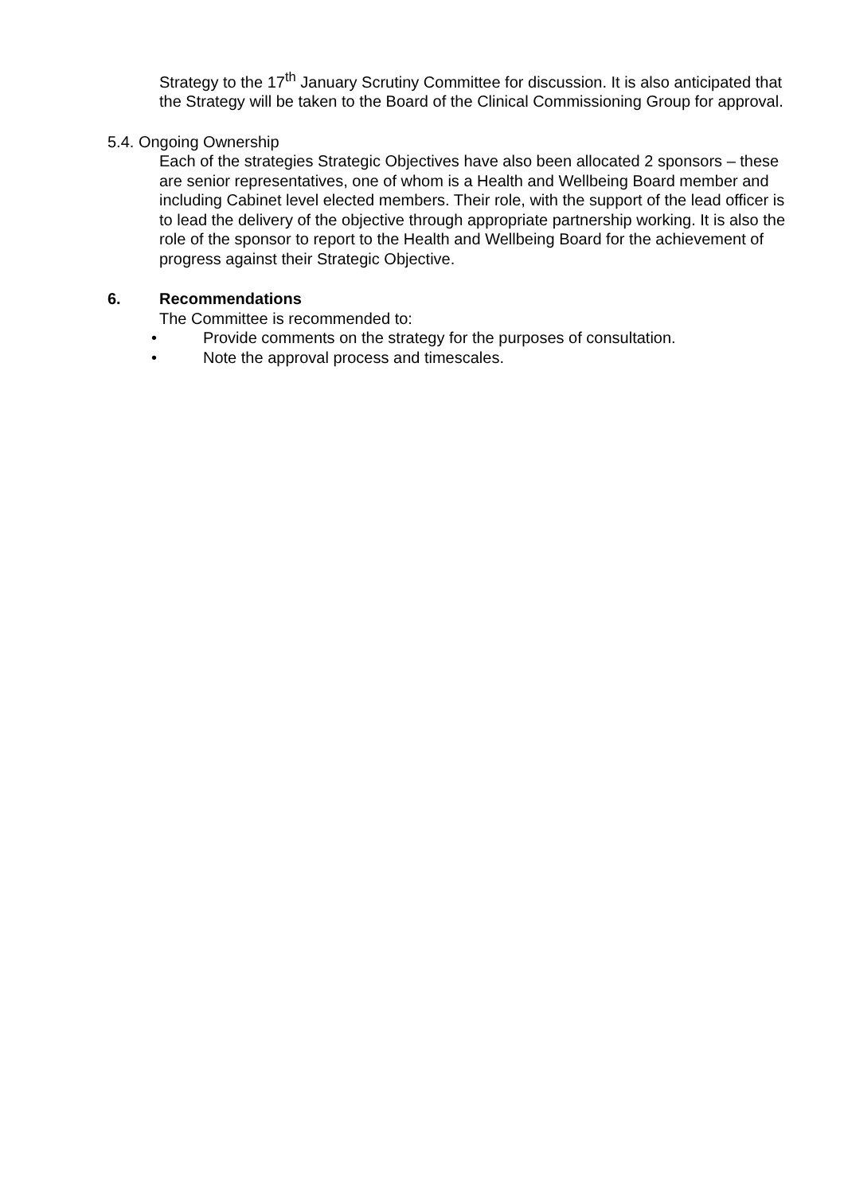Strategy to the 17<sup>th</sup> January Scrutiny Committee for discussion. It is also anticipated that the Strategy will be taken to the Board of the Clinical Commissioning Group for approval.
5.4. Ongoing Ownership
Each of the strategies Strategic Objectives have also been allocated 2 sponsors – these are senior representatives, one of whom is a Health and Wellbeing Board member and including Cabinet level elected members. Their role, with the support of the lead officer is to lead the delivery of the objective through appropriate partnership working. It is also the role of the sponsor to report to the Health and Wellbeing Board for the achievement of progress against their Strategic Objective.
6. Recommendations
The Committee is recommended to:
• Provide comments on the strategy for the purposes of consultation.
• Note the approval process and timescales.